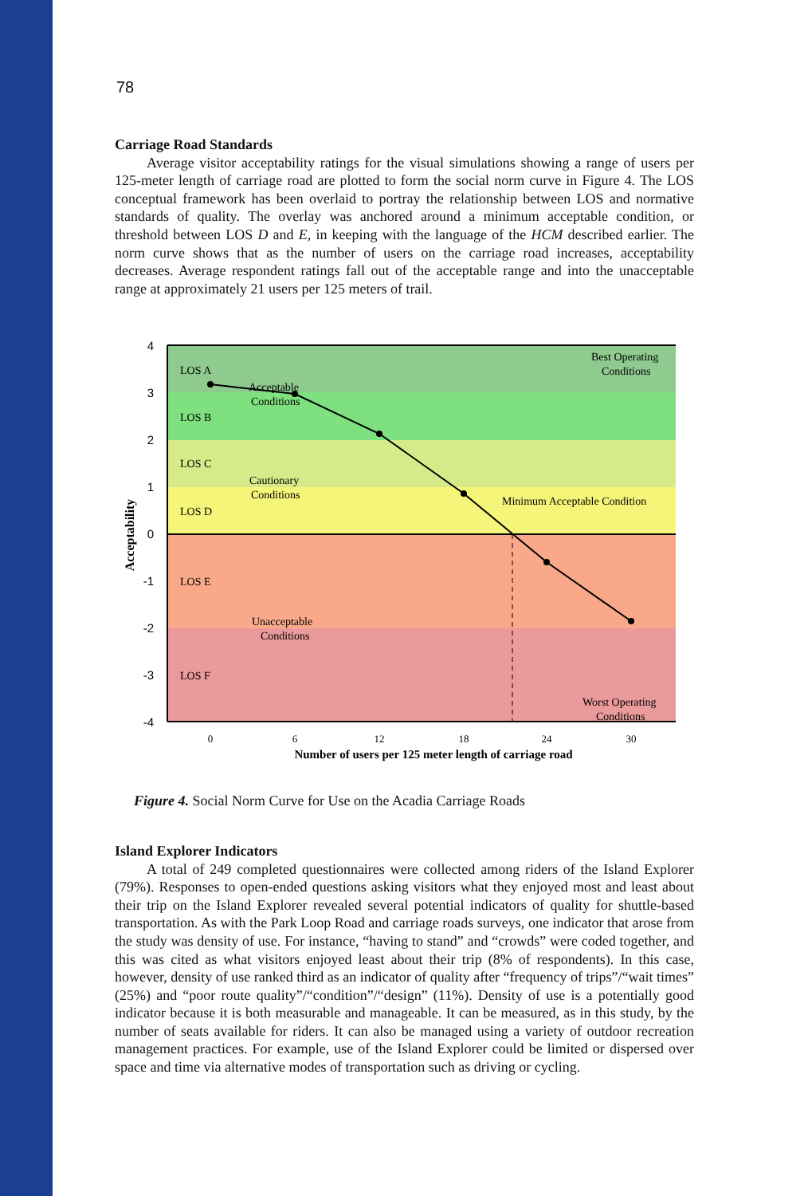78
Carriage Road Standards
Average visitor acceptability ratings for the visual simulations showing a range of users per 125-meter length of carriage road are plotted to form the social norm curve in Figure 4. The LOS conceptual framework has been overlaid to portray the relationship between LOS and normative standards of quality. The overlay was anchored around a minimum acceptable condition, or threshold between LOS D and E, in keeping with the language of the HCM described earlier. The norm curve shows that as the number of users on the carriage road increases, acceptability decreases. Average respondent ratings fall out of the acceptable range and into the unacceptable range at approximately 21 users per 125 meters of trail.
4
3
2
1
0
-1
-2
-3
-4
0
6
12
18
24
30
Number of users per 125 meter length of carriage road
Acceptability
LOS A
LOS B
LOS C
LOS D
LOS E
LOS F
Acceptable
Conditions
Cautionary
Conditions
Unacceptable
Conditions
Best Operating
Conditions
Minimum Acceptable Condition
Worst Operating
Conditions
Figure 4. Social Norm Curve for Use on the Acadia Carriage Roads
Island Explorer Indicators
A total of 249 completed questionnaires were collected among riders of the Island Explorer (79%). Responses to open-ended questions asking visitors what they enjoyed most and least about their trip on the Island Explorer revealed several potential indicators of quality for shuttle-based transportation. As with the Park Loop Road and carriage roads surveys, one indicator that arose from the study was density of use. For instance, “having to stand” and “crowds” were coded together, and this was cited as what visitors enjoyed least about their trip (8% of respondents). In this case, however, density of use ranked third as an indicator of quality after “frequency of trips”/“wait times” (25%) and “poor route quality”/“condition”/“design” (11%). Density of use is a potentially good indicator because it is both measurable and manageable. It can be measured, as in this study, by the number of seats available for riders. It can also be managed using a variety of outdoor recreation management practices. For example, use of the Island Explorer could be limited or dispersed over space and time via alternative modes of transportation such as driving or cycling.